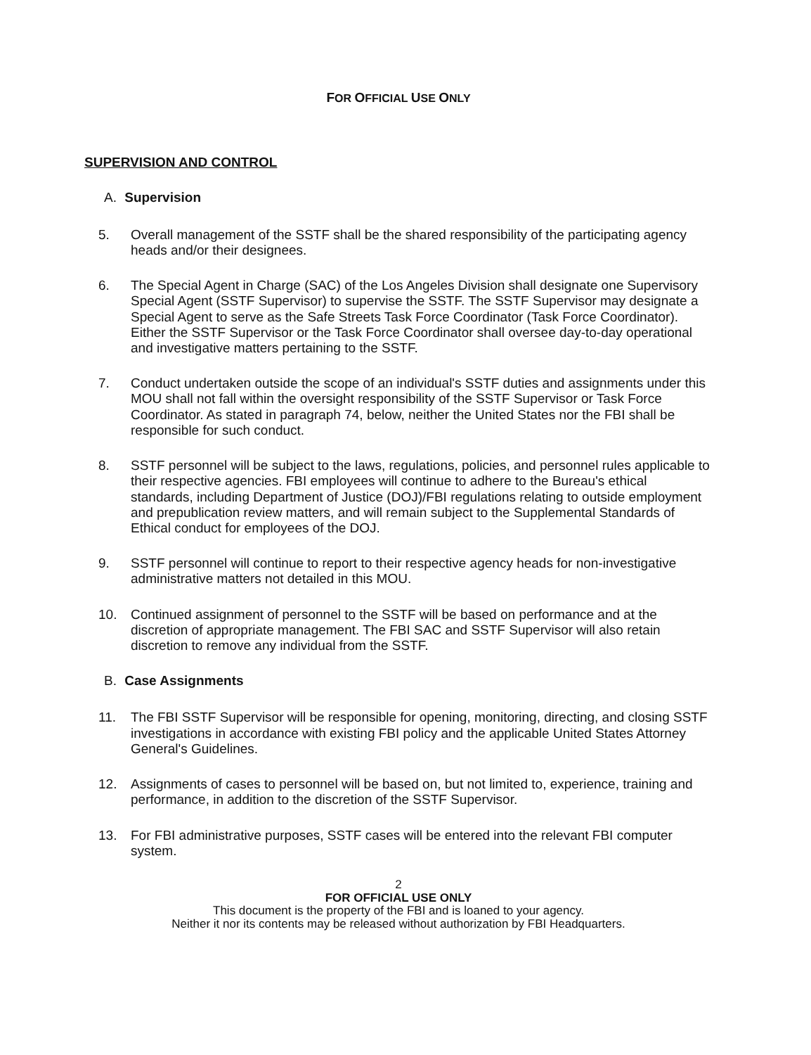FOR OFFICIAL USE ONLY
SUPERVISION AND CONTROL
A. Supervision
5. Overall management of the SSTF shall be the shared responsibility of the participating agency heads and/or their designees.
6. The Special Agent in Charge (SAC) of the Los Angeles Division shall designate one Supervisory Special Agent (SSTF Supervisor) to supervise the SSTF. The SSTF Supervisor may designate a Special Agent to serve as the Safe Streets Task Force Coordinator (Task Force Coordinator). Either the SSTF Supervisor or the Task Force Coordinator shall oversee day-to-day operational and investigative matters pertaining to the SSTF.
7. Conduct undertaken outside the scope of an individual's SSTF duties and assignments under this MOU shall not fall within the oversight responsibility of the SSTF Supervisor or Task Force Coordinator. As stated in paragraph 74, below, neither the United States nor the FBI shall be responsible for such conduct.
8. SSTF personnel will be subject to the laws, regulations, policies, and personnel rules applicable to their respective agencies. FBI employees will continue to adhere to the Bureau's ethical standards, including Department of Justice (DOJ)/FBI regulations relating to outside employment and prepublication review matters, and will remain subject to the Supplemental Standards of Ethical conduct for employees of the DOJ.
9. SSTF personnel will continue to report to their respective agency heads for non-investigative administrative matters not detailed in this MOU.
10. Continued assignment of personnel to the SSTF will be based on performance and at the discretion of appropriate management. The FBI SAC and SSTF Supervisor will also retain discretion to remove any individual from the SSTF.
B. Case Assignments
11. The FBI SSTF Supervisor will be responsible for opening, monitoring, directing, and closing SSTF investigations in accordance with existing FBI policy and the applicable United States Attorney General's Guidelines.
12. Assignments of cases to personnel will be based on, but not limited to, experience, training and performance, in addition to the discretion of the SSTF Supervisor.
13. For FBI administrative purposes, SSTF cases will be entered into the relevant FBI computer system.
2
FOR OFFICIAL USE ONLY
This document is the property of the FBI and is loaned to your agency.
Neither it nor its contents may be released without authorization by FBI Headquarters.